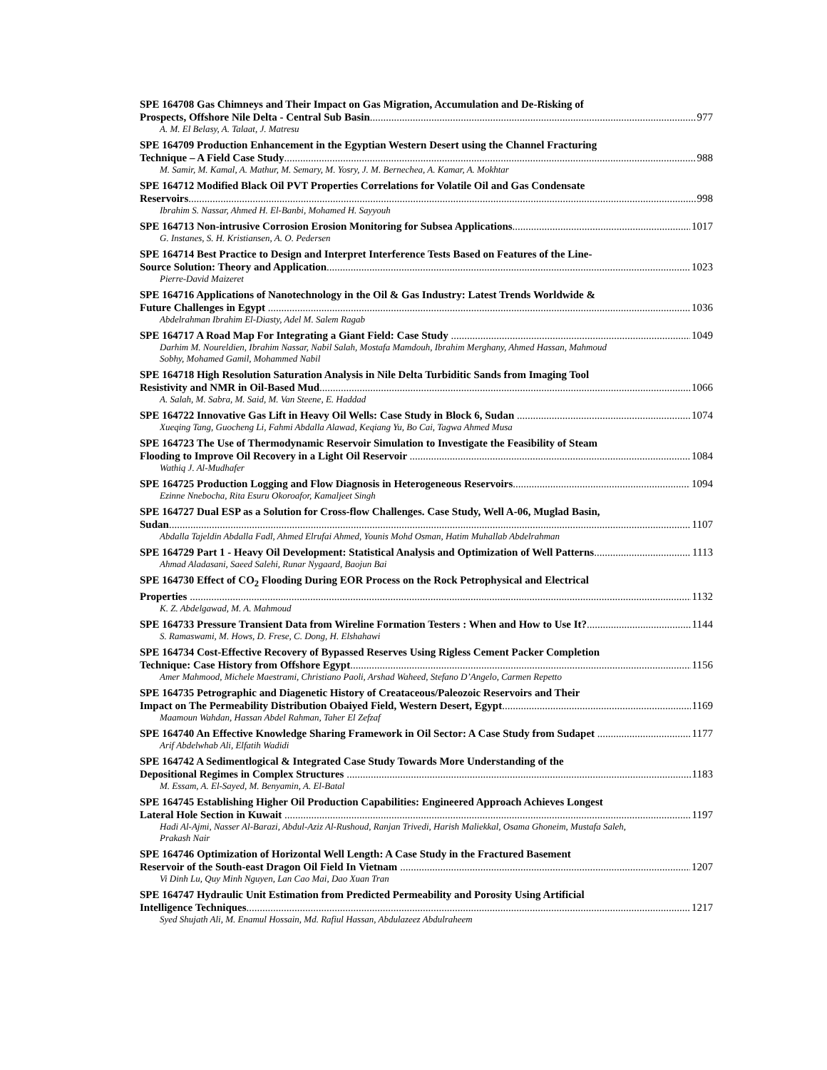SPE 164708 Gas Chimneys and Their Impact on Gas Migration, Accumulation and De-Risking of
Prospects, Offshore Nile Delta - Central Sub Basin 977
A. M. El Belasy, A. Talaat, J. Matresu
SPE 164709 Production Enhancement in the Egyptian Western Desert using the Channel Fracturing
Technique – A Field Case Study 988
M. Samir, M. Kamal, A. Mathur, M. Semary, M. Yosry, J. M. Bernechea, A. Kamar, A. Mokhtar
SPE 164712 Modified Black Oil PVT Properties Correlations for Volatile Oil and Gas Condensate
Reservoirs 998
Ibrahim S. Nassar, Ahmed H. El-Banbi, Mohamed H. Sayyouh
SPE 164713 Non-intrusive Corrosion Erosion Monitoring for Subsea Applications 1017
G. Instanes, S. H. Kristiansen, A. O. Pedersen
SPE 164714 Best Practice to Design and Interpret Interference Tests Based on Features of the Line-
Source Solution: Theory and Application 1023
Pierre-David Maizeret
SPE 164716 Applications of Nanotechnology in the Oil & Gas Industry: Latest Trends Worldwide &
Future Challenges in Egypt 1036
Abdelrahman Ibrahim El-Diasty, Adel M. Salem Ragab
SPE 164717 A Road Map For Integrating a Giant Field: Case Study 1049
Darhim M. Noureldien, Ibrahim Nassar, Nabil Salah, Mostafa Mamdouh, Ibrahim Merghany, Ahmed Hassan, Mahmoud Sobhy, Mohamed Gamil, Mohammed Nabil
SPE 164718 High Resolution Saturation Analysis in Nile Delta Turbiditic Sands from Imaging Tool
Resistivity and NMR in Oil-Based Mud 1066
A. Salah, M. Sabra, M. Said, M. Van Steene, E. Haddad
SPE 164722 Innovative Gas Lift in Heavy Oil Wells: Case Study in Block 6, Sudan 1074
Xueqing Tang, Guocheng Li, Fahmi Abdalla Alawad, Keqiang Yu, Bo Cai, Tagwa Ahmed Musa
SPE 164723 The Use of Thermodynamic Reservoir Simulation to Investigate the Feasibility of Steam
Flooding to Improve Oil Recovery in a Light Oil Reservoir 1084
Wathiq J. Al-Mudhafer
SPE 164725 Production Logging and Flow Diagnosis in Heterogeneous Reservoirs 1094
Ezinne Nnebocha, Rita Esuru Okoroafor, Kamaljeet Singh
SPE 164727 Dual ESP as a Solution for Cross-flow Challenges. Case Study, Well A-06, Muglad Basin,
Sudan 1107
Abdalla Tajeldin Abdalla Fadl, Ahmed Elrufai Ahmed, Younis Mohd Osman, Hatim Muhallab Abdelrahman
SPE 164729 Part 1 - Heavy Oil Development: Statistical Analysis and Optimization of Well Patterns 1113
Ahmad Aladasani, Saeed Salehi, Runar Nygaard, Baojun Bai
SPE 164730 Effect of CO<sub>2</sub> Flooding During EOR Process on the Rock Petrophysical and Electrical
Properties 1132
K. Z. Abdelgawad, M. A. Mahmoud
SPE 164733 Pressure Transient Data from Wireline Formation Testers : When and How to Use It? 1144
S. Ramaswami, M. Hows, D. Frese, C. Dong, H. Elshahawi
SPE 164734 Cost-Effective Recovery of Bypassed Reserves Using Rigless Cement Packer Completion
Technique: Case History from Offshore Egypt 1156
Amer Mahmood, Michele Maestrami, Christiano Paoli, Arshad Waheed, Stefano D’Angelo, Carmen Repetto
SPE 164735 Petrographic and Diagenetic History of Creataceous/Paleozoic Reservoirs and Their
Impact on The Permeability Distribution Obaiyed Field, Western Desert, Egypt 1169
Maamoun Wahdan, Hassan Abdel Rahman, Taher El Zefzaf
SPE 164740 An Effective Knowledge Sharing Framework in Oil Sector: A Case Study from Sudapet 1177
Arif Abdelwhab Ali, Elfatih Wadidi
SPE 164742 A Sedimentlogical & Integrated Case Study Towards More Understanding of the
Depositional Regimes in Complex Structures 1183
M. Essam, A. El-Sayed, M. Benyamin, A. El-Batal
SPE 164745 Establishing Higher Oil Production Capabilities: Engineered Approach Achieves Longest
Lateral Hole Section in Kuwait 1197
Hadi Al-Ajmi, Nasser Al-Barazi, Abdul-Aziz Al-Rushoud, Ranjan Trivedi, Harish Maliekkal, Osama Ghoneim, Mustafa Saleh, Prakash Nair
SPE 164746 Optimization of Horizontal Well Length: A Case Study in the Fractured Basement
Reservoir of the South-east Dragon Oil Field In Vietnam 1207
Vi Dinh Lu, Quy Minh Nguyen, Lan Cao Mai, Dao Xuan Tran
SPE 164747 Hydraulic Unit Estimation from Predicted Permeability and Porosity Using Artificial
Intelligence Techniques 1217
Syed Shujath Ali, M. Enamul Hossain, Md. Rafiul Hassan, Abdulazeez Abdulraheem